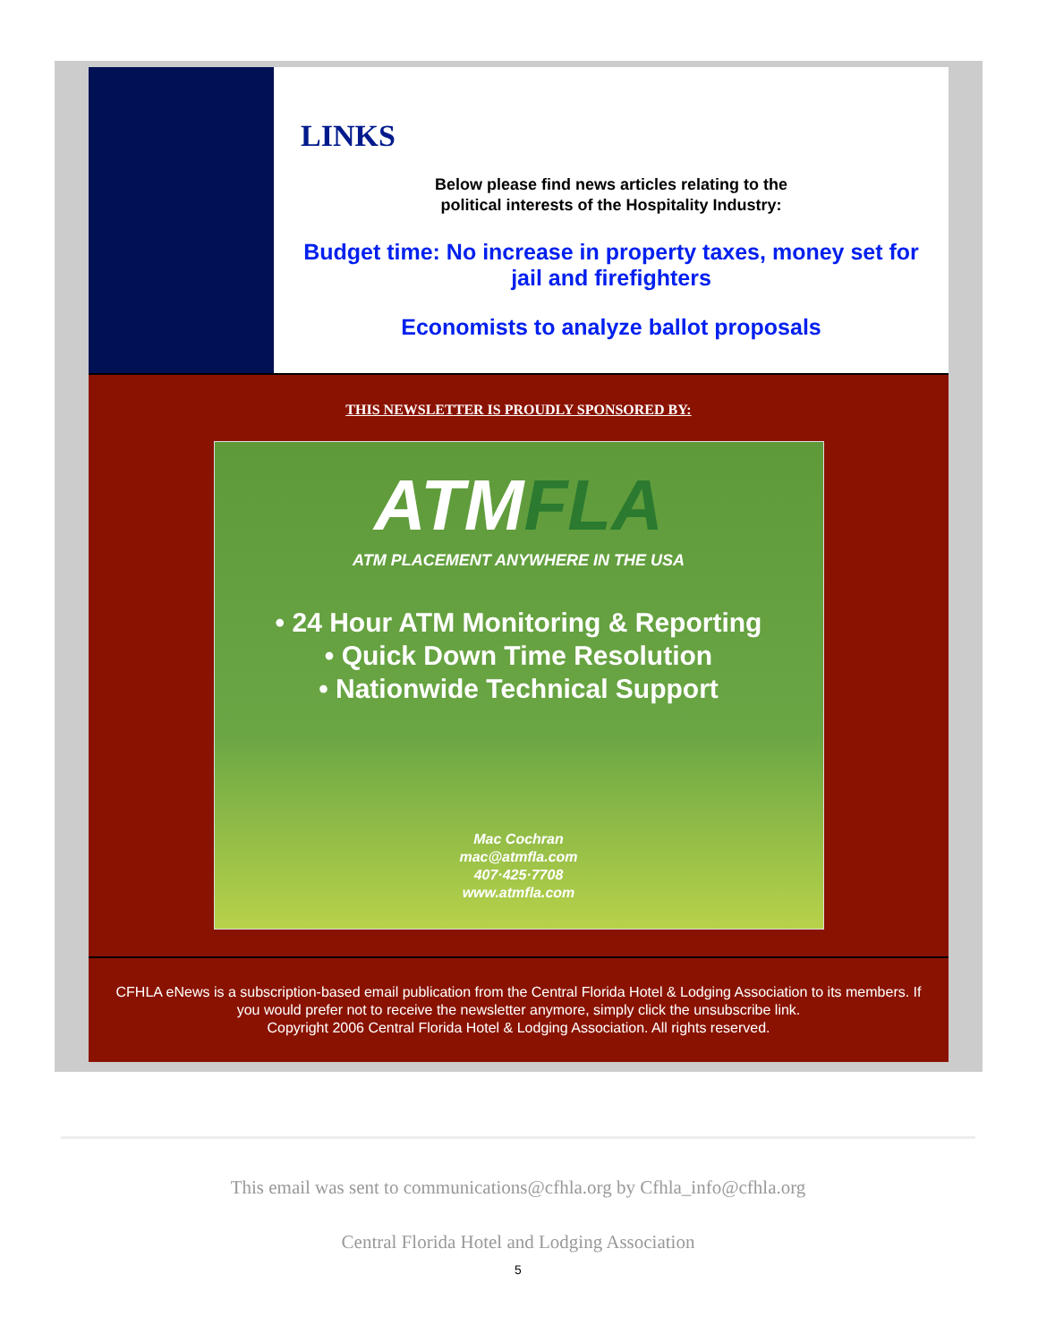LINKS
Below please find news articles relating to the
political interests of the Hospitality Industry:
Budget time: No increase in property taxes, money set for jail and firefighters
Economists to analyze ballot proposals
THIS NEWSLETTER IS PROUDLY SPONSORED BY:
ATMFLA
ATM PLACEMENT ANYWHERE IN THE USA
• 24 Hour ATM Monitoring & Reporting
• Quick Down Time Resolution
• Nationwide Technical Support
Mac Cochran
mac@atmfla.com
407·425·7708
www.atmfla.com
CFHLA eNews is a subscription-based email publication from the Central Florida Hotel & Lodging Association to its members. If you would prefer not to receive the newsletter anymore, simply click the unsubscribe link.
Copyright 2006 Central Florida Hotel & Lodging Association. All rights reserved.
This email was sent to communications@cfhla.org by Cfhla_info@cfhla.org
Central Florida Hotel and Lodging Association
5